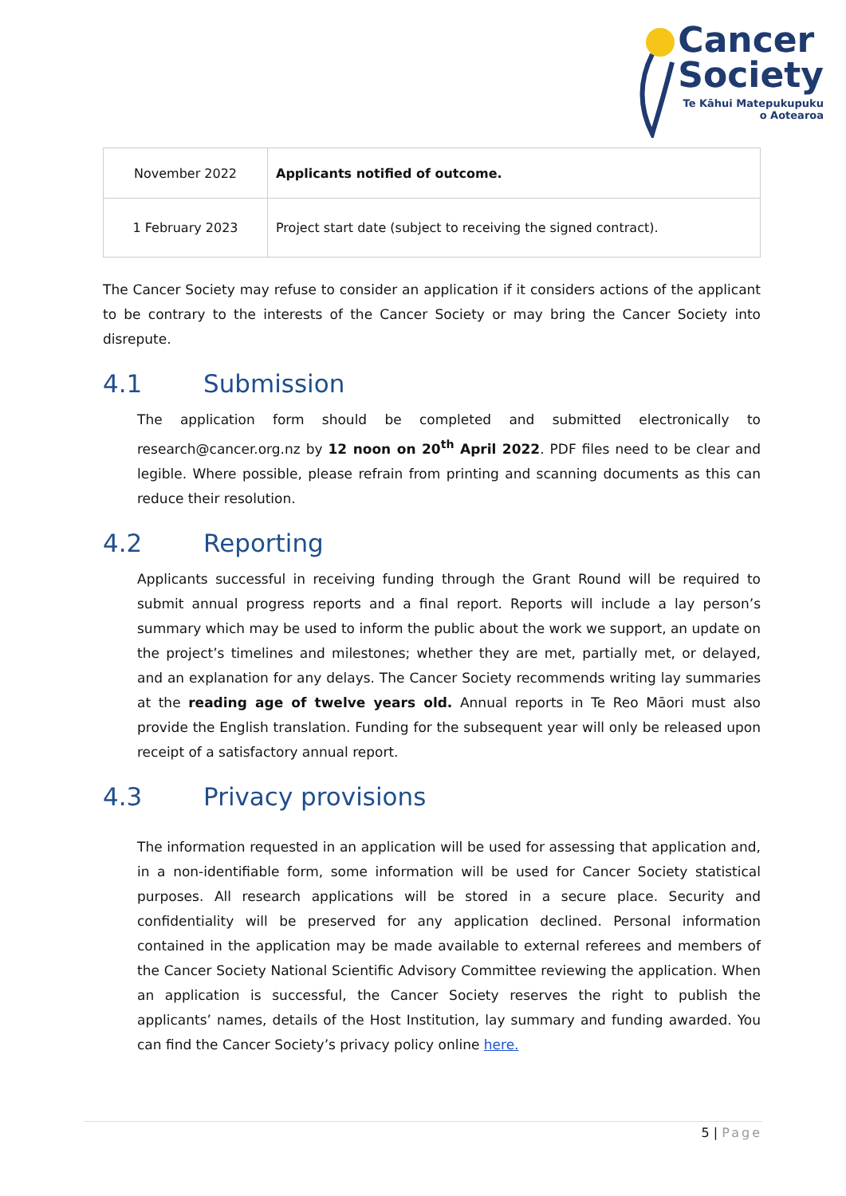Cancer
Society
Te Kāhui Matepukupuku
o Aotearoa
| November 2022 | Applicants notified of outcome. |
| 1 February 2023 | Project start date (subject to receiving the signed contract). |
The Cancer Society may refuse to consider an application if it considers actions of the applicant to be contrary to the interests of the Cancer Society or may bring the Cancer Society into disrepute.
4.1 Submission
The application form should be completed and submitted electronically to research@cancer.org.nz by 12 noon on 20<sup>th</sup> April 2022. PDF files need to be clear and legible. Where possible, please refrain from printing and scanning documents as this can reduce their resolution.
4.2 Reporting
Applicants successful in receiving funding through the Grant Round will be required to submit annual progress reports and a final report. Reports will include a lay person’s summary which may be used to inform the public about the work we support, an update on the project’s timelines and milestones; whether they are met, partially met, or delayed, and an explanation for any delays. The Cancer Society recommends writing lay summaries at the reading age of twelve years old. Annual reports in Te Reo Māori must also provide the English translation. Funding for the subsequent year will only be released upon receipt of a satisfactory annual report.
4.3 Privacy provisions
The information requested in an application will be used for assessing that application and, in a non-identifiable form, some information will be used for Cancer Society statistical purposes. All research applications will be stored in a secure place. Security and confidentiality will be preserved for any application declined. Personal information contained in the application may be made available to external referees and members of the Cancer Society National Scientific Advisory Committee reviewing the application. When an application is successful, the Cancer Society reserves the right to publish the applicants’ names, details of the Host Institution, lay summary and funding awarded. You can find the Cancer Society’s privacy policy online here.
5 | Page